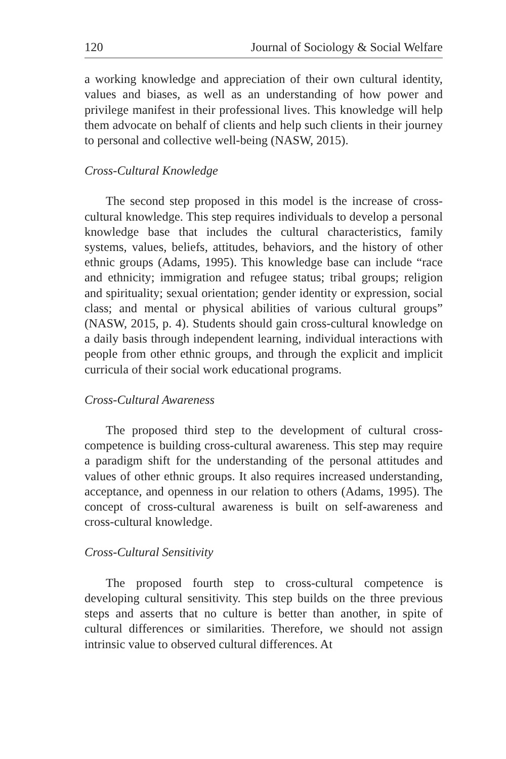120 Journal of Sociology & Social Welfare
a working knowledge and appreciation of their own cultural identity, values and biases, as well as an understanding of how power and privilege manifest in their professional lives. This knowledge will help them advocate on behalf of clients and help such clients in their journey to personal and collective well-being (NASW, 2015).
Cross-Cultural Knowledge
The second step proposed in this model is the increase of cross-cultural knowledge. This step requires individuals to develop a personal knowledge base that includes the cultural characteristics, family systems, values, beliefs, attitudes, behaviors, and the history of other ethnic groups (Adams, 1995). This knowledge base can include “race and ethnicity; immigration and refugee status; tribal groups; religion and spirituality; sexual orientation; gender identity or expression, social class; and mental or physical abilities of various cultural groups” (NASW, 2015, p. 4). Students should gain cross-cultural knowledge on a daily basis through independent learning, individual interactions with people from other ethnic groups, and through the explicit and implicit curricula of their social work educational programs.
Cross-Cultural Awareness
The proposed third step to the development of cultural cross-competence is building cross-cultural awareness. This step may require a paradigm shift for the understanding of the personal attitudes and values of other ethnic groups. It also requires increased understanding, acceptance, and openness in our relation to others (Adams, 1995). The concept of cross-cultural awareness is built on self-awareness and cross-cultural knowledge.
Cross-Cultural Sensitivity
The proposed fourth step to cross-cultural competence is developing cultural sensitivity. This step builds on the three previous steps and asserts that no culture is better than another, in spite of cultural differences or similarities. Therefore, we should not assign intrinsic value to observed cultural differences. At